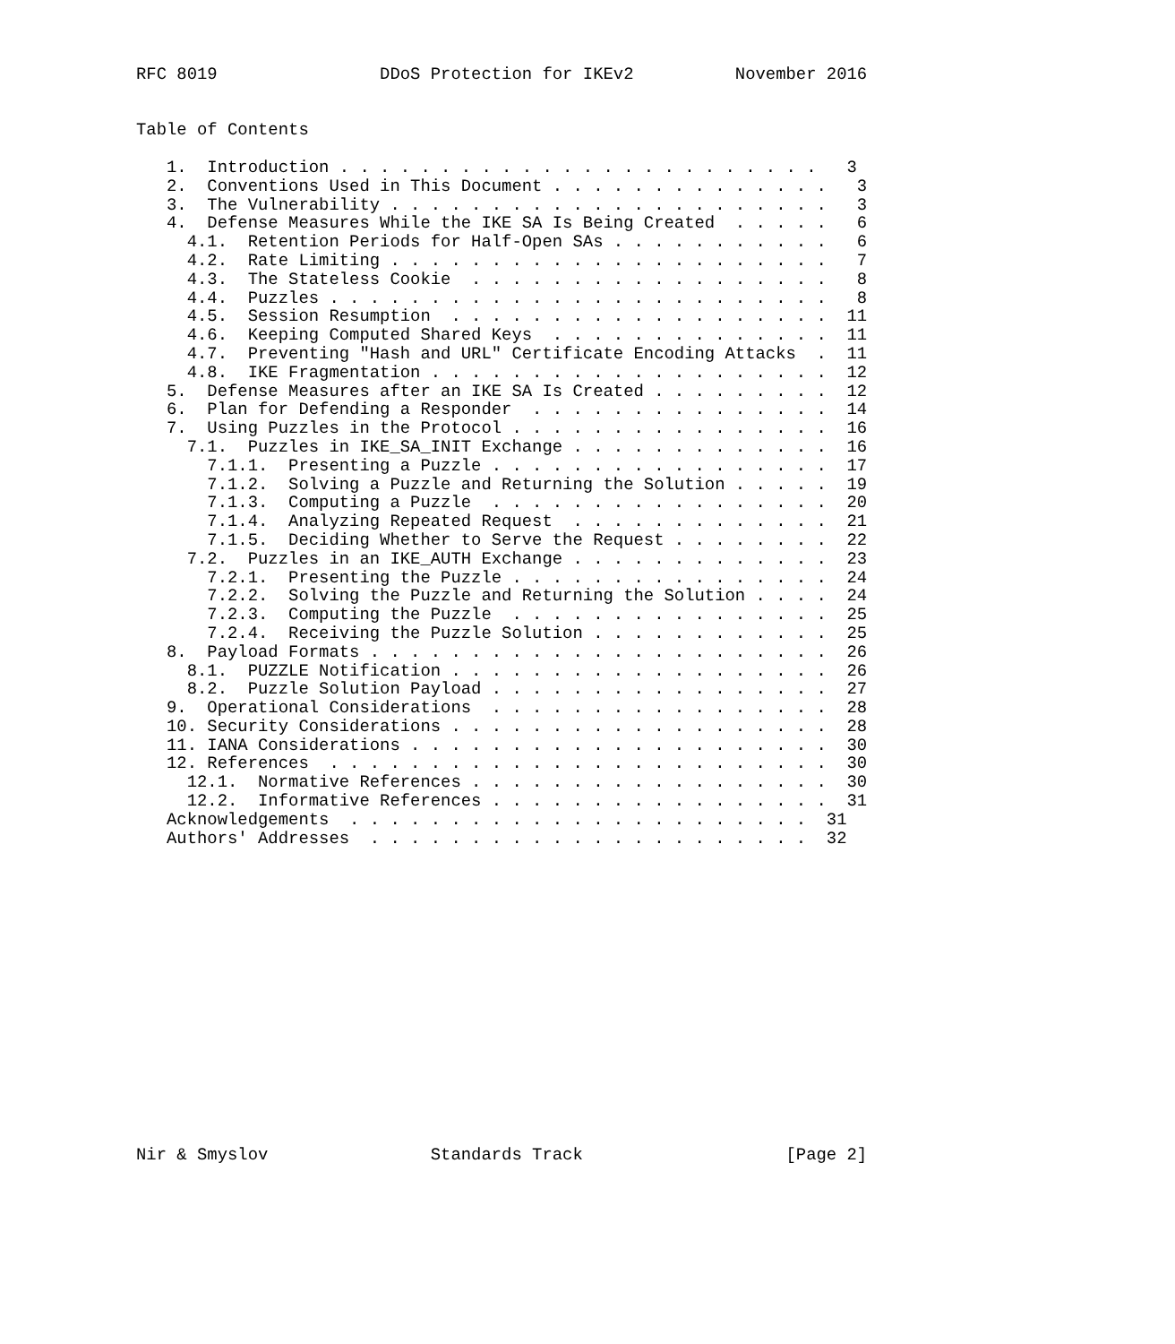RFC 8019                DDoS Protection for IKEv2          November 2016


Table of Contents

   1.  Introduction . . . . . . . . . . . . . . . . . . . . . . . .   3
   2.  Conventions Used in This Document . . . . . . . . . . . . . .   3
   3.  The Vulnerability . . . . . . . . . . . . . . . . . . . . . .   3
   4.  Defense Measures While the IKE SA Is Being Created  . . . . .   6
     4.1.  Retention Periods for Half-Open SAs . . . . . . . . . . .   6
     4.2.  Rate Limiting . . . . . . . . . . . . . . . . . . . . . .   7
     4.3.  The Stateless Cookie  . . . . . . . . . . . . . . . . . .   8
     4.4.  Puzzles . . . . . . . . . . . . . . . . . . . . . . . . .   8
     4.5.  Session Resumption  . . . . . . . . . . . . . . . . . . .  11
     4.6.  Keeping Computed Shared Keys  . . . . . . . . . . . . . .  11
     4.7.  Preventing "Hash and URL" Certificate Encoding Attacks  .  11
     4.8.  IKE Fragmentation . . . . . . . . . . . . . . . . . . . .  12
   5.  Defense Measures after an IKE SA Is Created . . . . . . . . .  12
   6.  Plan for Defending a Responder  . . . . . . . . . . . . . . .  14
   7.  Using Puzzles in the Protocol . . . . . . . . . . . . . . . .  16
     7.1.  Puzzles in IKE_SA_INIT Exchange . . . . . . . . . . . . .  16
       7.1.1.  Presenting a Puzzle . . . . . . . . . . . . . . . . .  17
       7.1.2.  Solving a Puzzle and Returning the Solution . . . . .  19
       7.1.3.  Computing a Puzzle  . . . . . . . . . . . . . . . . .  20
       7.1.4.  Analyzing Repeated Request  . . . . . . . . . . . . .  21
       7.1.5.  Deciding Whether to Serve the Request . . . . . . . .  22
     7.2.  Puzzles in an IKE_AUTH Exchange . . . . . . . . . . . . .  23
       7.2.1.  Presenting the Puzzle . . . . . . . . . . . . . . . .  24
       7.2.2.  Solving the Puzzle and Returning the Solution . . . .  24
       7.2.3.  Computing the Puzzle  . . . . . . . . . . . . . . . .  25
       7.2.4.  Receiving the Puzzle Solution . . . . . . . . . . . .  25
   8.  Payload Formats . . . . . . . . . . . . . . . . . . . . . . .  26
     8.1.  PUZZLE Notification . . . . . . . . . . . . . . . . . . .  26
     8.2.  Puzzle Solution Payload . . . . . . . . . . . . . . . . .  27
   9.  Operational Considerations  . . . . . . . . . . . . . . . . .  28
   10. Security Considerations . . . . . . . . . . . . . . . . . . .  28
   11. IANA Considerations . . . . . . . . . . . . . . . . . . . . .  30
   12. References  . . . . . . . . . . . . . . . . . . . . . . . . .  30
     12.1.  Normative References . . . . . . . . . . . . . . . . . .  30
     12.2.  Informative References . . . . . . . . . . . . . . . . .  31
   Acknowledgements  . . . . . . . . . . . . . . . . . . . . . . .  31
   Authors' Addresses  . . . . . . . . . . . . . . . . . . . . . .  32
















Nir & Smyslov                Standards Track                    [Page 2]